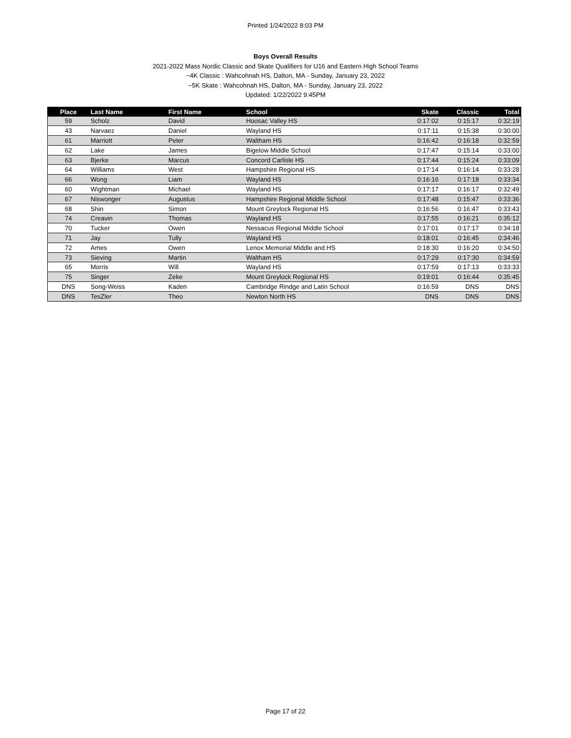Printed 1/24/2022 8:03 PM
Boys Overall Results
2021-2022 Mass Nordic Classic and Skate Qualifiers for U16 and Eastern High School Teams
~4K Classic : Wahcohnah HS, Dalton, MA - Sunday, January 23, 2022
~5K Skate : Wahcohnah HS, Dalton, MA - Sunday, January 23, 2022
Updated: 1/22/2022 9:45PM
| Place | Last Name | First Name | School | Skate | Classic | Total |
| --- | --- | --- | --- | --- | --- | --- |
| 59 | Scholz | David | Hoosac Valley HS | 0:17:02 | 0:15:17 | 0:32:19 |
| 43 | Narvaez | Daniel | Wayland HS | 0:17:11 | 0:15:38 | 0:30:00 |
| 61 | Marriott | Peter | Waltham HS | 0:16:42 | 0:16:18 | 0:32:59 |
| 62 | Lake | James | Bigelow Middle School | 0:17:47 | 0:15:14 | 0:33:00 |
| 63 | Bjerke | Marcus | Concord Carlisle HS | 0:17:44 | 0:15:24 | 0:33:09 |
| 64 | Williams | West | Hampshire Regional HS | 0:17:14 | 0:16:14 | 0:33:28 |
| 66 | Wong | Liam | Wayland HS | 0:16:16 | 0:17:18 | 0:33:34 |
| 60 | Wightman | Michael | Wayland HS | 0:17:17 | 0:16:17 | 0:32:49 |
| 67 | Niswonger | Augustus | Hampshire Regional Middle School | 0:17:48 | 0:15:47 | 0:33:36 |
| 68 | Shin | Simon | Mount Greylock Regional HS | 0:16:56 | 0:16:47 | 0:33:43 |
| 74 | Creavin | Thomas | Wayland HS | 0:17:55 | 0:16:21 | 0:35:12 |
| 70 | Tucker | Owen | Nessacus Regional Middle School | 0:17:01 | 0:17:17 | 0:34:18 |
| 71 | Jay | Tully | Wayland HS | 0:18:01 | 0:16:45 | 0:34:46 |
| 72 | Ames | Owen | Lenox Memorial Middle and HS | 0:18:30 | 0:16:20 | 0:34:50 |
| 73 | Sieving | Martin | Waltham HS | 0:17:29 | 0:17:30 | 0:34:59 |
| 65 | Morris | Will | Wayland HS | 0:17:59 | 0:17:13 | 0:33:33 |
| 75 | Singer | Zeke | Mount Greylock Regional HS | 0:19:01 | 0:16:44 | 0:35:45 |
| DNS | Song-Weiss | Kaden | Cambridge Rindge and Latin School | 0:16:59 | DNS | DNS |
| DNS | TesZler | Theo | Newton North HS | DNS | DNS | DNS |
Page 17 of 22